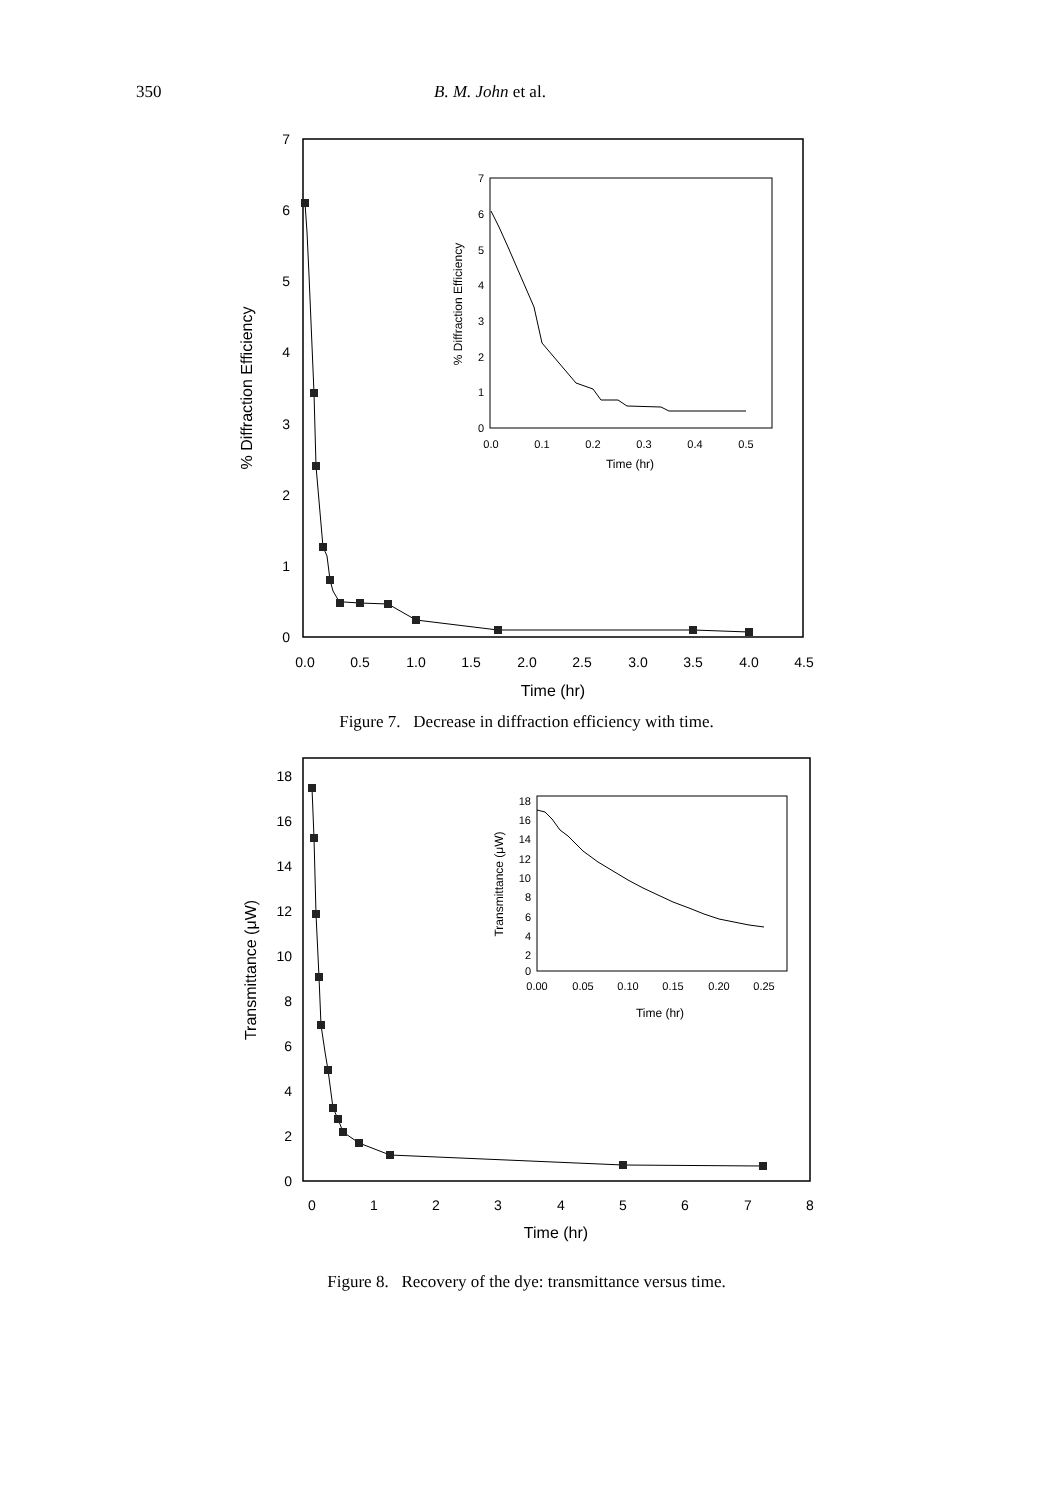350 B. M. John et al.
7
6
5
4
3
2
1
0
0.0
0.5
1.0
1.5
2.0
2.5
3.0
3.5
4.0
4.5
Time (hr)
% Diffraction Efficiency
7
6
5
4
3
2
1
0
0.0
0.1
0.2
0.3
0.4
0.5
Time (hr)
% Diffraction Efficiency
Figure 7. Decrease in diffraction efficiency with time.
18
16
14
12
10
8
6
4
2
0
0
1
2
3
4
5
6
7
8
Time (hr)
Transmittance (μW)
18
16
14
12
10
8
6
4
2
0
0.00
0.05
0.10
0.15
0.20
0.25
Time (hr)
Transmittance (μW)
Figure 8. Recovery of the dye: transmittance versus time.